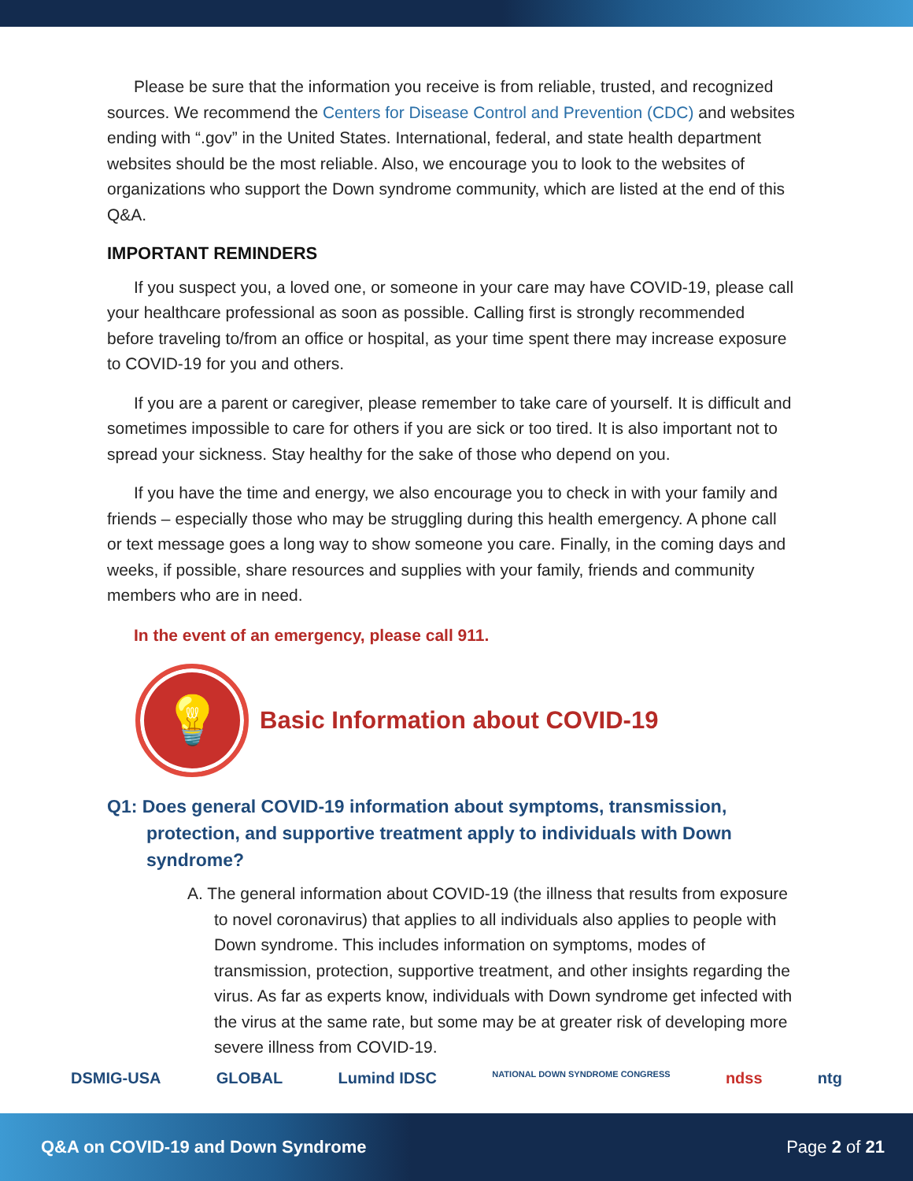Please be sure that the information you receive is from reliable, trusted, and recognized sources. We recommend the Centers for Disease Control and Prevention (CDC) and websites ending with “.gov” in the United States. International, federal, and state health department websites should be the most reliable. Also, we encourage you to look to the websites of organizations who support the Down syndrome community, which are listed at the end of this Q&A.
IMPORTANT REMINDERS
If you suspect you, a loved one, or someone in your care may have COVID-19, please call your healthcare professional as soon as possible. Calling first is strongly recommended before traveling to/from an office or hospital, as your time spent there may increase exposure to COVID-19 for you and others.
If you are a parent or caregiver, please remember to take care of yourself. It is difficult and sometimes impossible to care for others if you are sick or too tired. It is also important not to spread your sickness. Stay healthy for the sake of those who depend on you.
If you have the time and energy, we also encourage you to check in with your family and friends – especially those who may be struggling during this health emergency. A phone call or text message goes a long way to show someone you care. Finally, in the coming days and weeks, if possible, share resources and supplies with your family, friends and community members who are in need.
In the event of an emergency, please call 911.
💡
Basic Information about COVID-19
Q1: Does general COVID-19 information about symptoms, transmission, protection, and supportive treatment apply to individuals with Down syndrome?
A. The general information about COVID-19 (the illness that results from exposure to novel coronavirus) that applies to all individuals also applies to people with Down syndrome. This includes information on symptoms, modes of transmission, protection, supportive treatment, and other insights regarding the virus. As far as experts know, individuals with Down syndrome get infected with the virus at the same rate, but some may be at greater risk of developing more severe illness from COVID-19.
DSMIG-USA GLOBAL Lumind IDSC NATIONAL DOWN SYNDROME CONGRESS ndss ntg
Q&A on COVID-19 and Down Syndrome Page 2 of 21